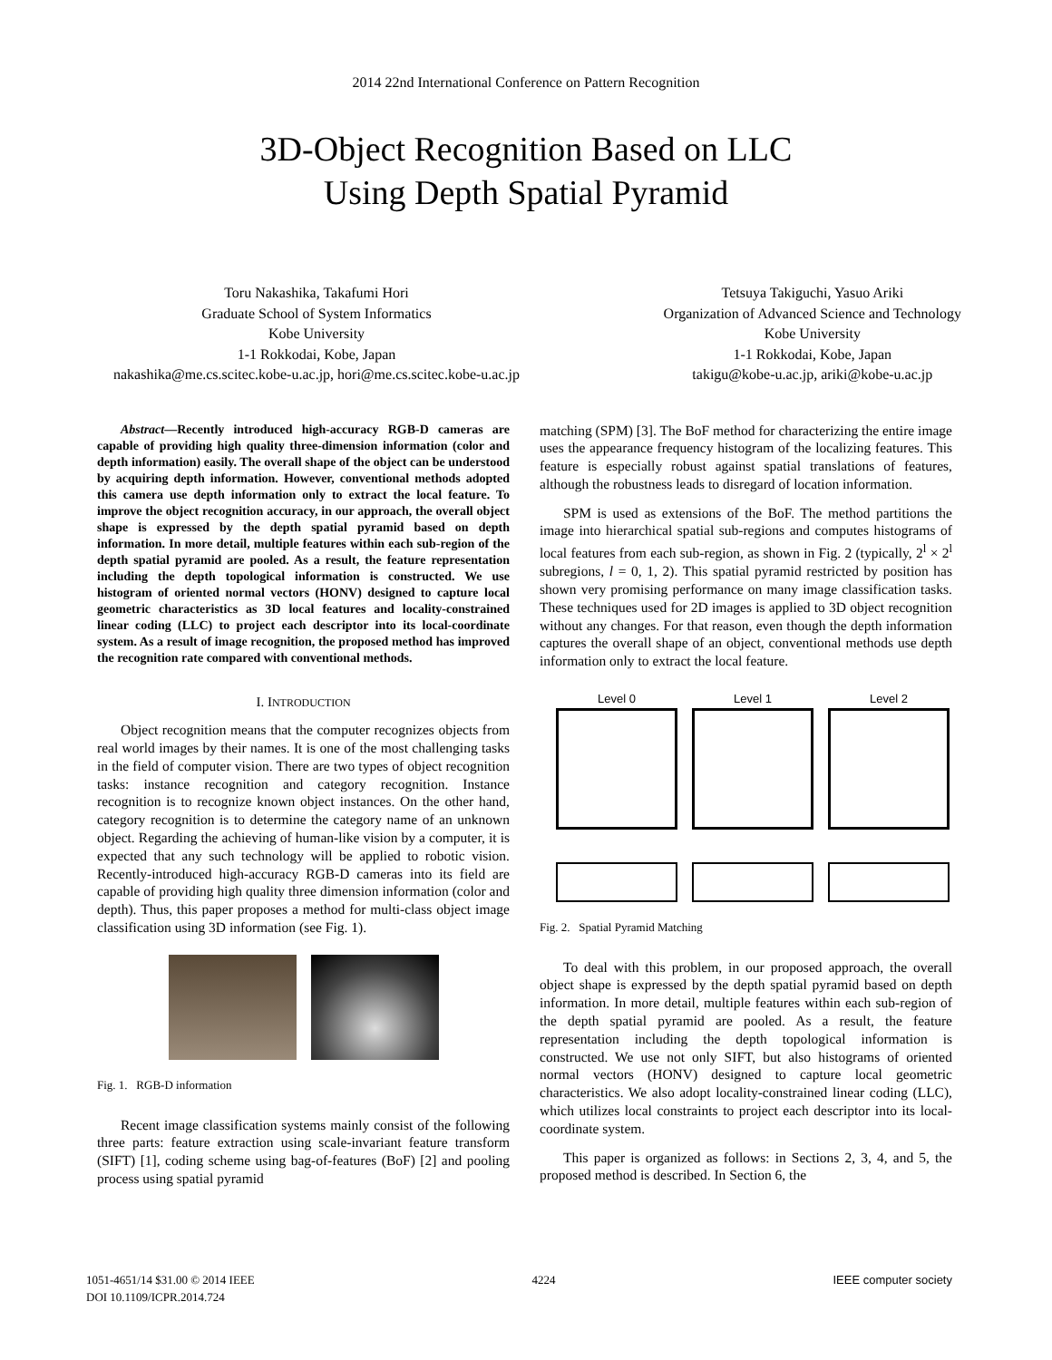2014 22nd International Conference on Pattern Recognition
3D-Object Recognition Based on LLC
Using Depth Spatial Pyramid
Toru Nakashika, Takafumi Hori
Graduate School of System Informatics
Kobe University
1-1 Rokkodai, Kobe, Japan
nakashika@me.cs.scitec.kobe-u.ac.jp, hori@me.cs.scitec.kobe-u.ac.jp
Tetsuya Takiguchi, Yasuo Ariki
Organization of Advanced Science and Technology
Kobe University
1-1 Rokkodai, Kobe, Japan
takigu@kobe-u.ac.jp, ariki@kobe-u.ac.jp
Abstract—Recently introduced high-accuracy RGB-D cameras are capable of providing high quality three-dimension information (color and depth information) easily. The overall shape of the object can be understood by acquiring depth information. However, conventional methods adopted this camera use depth information only to extract the local feature. To improve the object recognition accuracy, in our approach, the overall object shape is expressed by the depth spatial pyramid based on depth information. In more detail, multiple features within each sub-region of the depth spatial pyramid are pooled. As a result, the feature representation including the depth topological information is constructed. We use histogram of oriented normal vectors (HONV) designed to capture local geometric characteristics as 3D local features and locality-constrained linear coding (LLC) to project each descriptor into its local-coordinate system. As a result of image recognition, the proposed method has improved the recognition rate compared with conventional methods.
I. INTRODUCTION
Object recognition means that the computer recognizes objects from real world images by their names. It is one of the most challenging tasks in the field of computer vision. There are two types of object recognition tasks: instance recognition and category recognition. Instance recognition is to recognize known object instances. On the other hand, category recognition is to determine the category name of an unknown object. Regarding the achieving of human-like vision by a computer, it is expected that any such technology will be applied to robotic vision. Recently-introduced high-accuracy RGB-D cameras into its field are capable of providing high quality three dimension information (color and depth). Thus, this paper proposes a method for multi-class object image classification using 3D information (see Fig. 1).
Fig. 1. RGB-D information
Recent image classification systems mainly consist of the following three parts: feature extraction using scale-invariant feature transform (SIFT) [1], coding scheme using bag-of-features (BoF) [2] and pooling process using spatial pyramid
matching (SPM) [3]. The BoF method for characterizing the entire image uses the appearance frequency histogram of the localizing features. This feature is especially robust against spatial translations of features, although the robustness leads to disregard of location information.
SPM is used as extensions of the BoF. The method partitions the image into hierarchical spatial sub-regions and computes histograms of local features from each sub-region, as shown in Fig. 2 (typically, 2<sup>l</sup> × 2<sup>l</sup> subregions, l = 0, 1, 2). This spatial pyramid restricted by position has shown very promising performance on many image classification tasks. These techniques used for 2D images is applied to 3D object recognition without any changes. For that reason, even though the depth information captures the overall shape of an object, conventional methods use depth information only to extract the local feature.
Level 0 Level 1 Level 2
Fig. 2. Spatial Pyramid Matching
To deal with this problem, in our proposed approach, the overall object shape is expressed by the depth spatial pyramid based on depth information. In more detail, multiple features within each sub-region of the depth spatial pyramid are pooled. As a result, the feature representation including the depth topological information is constructed. We use not only SIFT, but also histograms of oriented normal vectors (HONV) designed to capture local geometric characteristics. We also adopt locality-constrained linear coding (LLC), which utilizes local constraints to project each descriptor into its local-coordinate system.
This paper is organized as follows: in Sections 2, 3, 4, and 5, the proposed method is described. In Section 6, the
1051-4651/14 $31.00 © 2014 IEEE
DOI 10.1109/ICPR.2014.724
4224 IEEE computer society